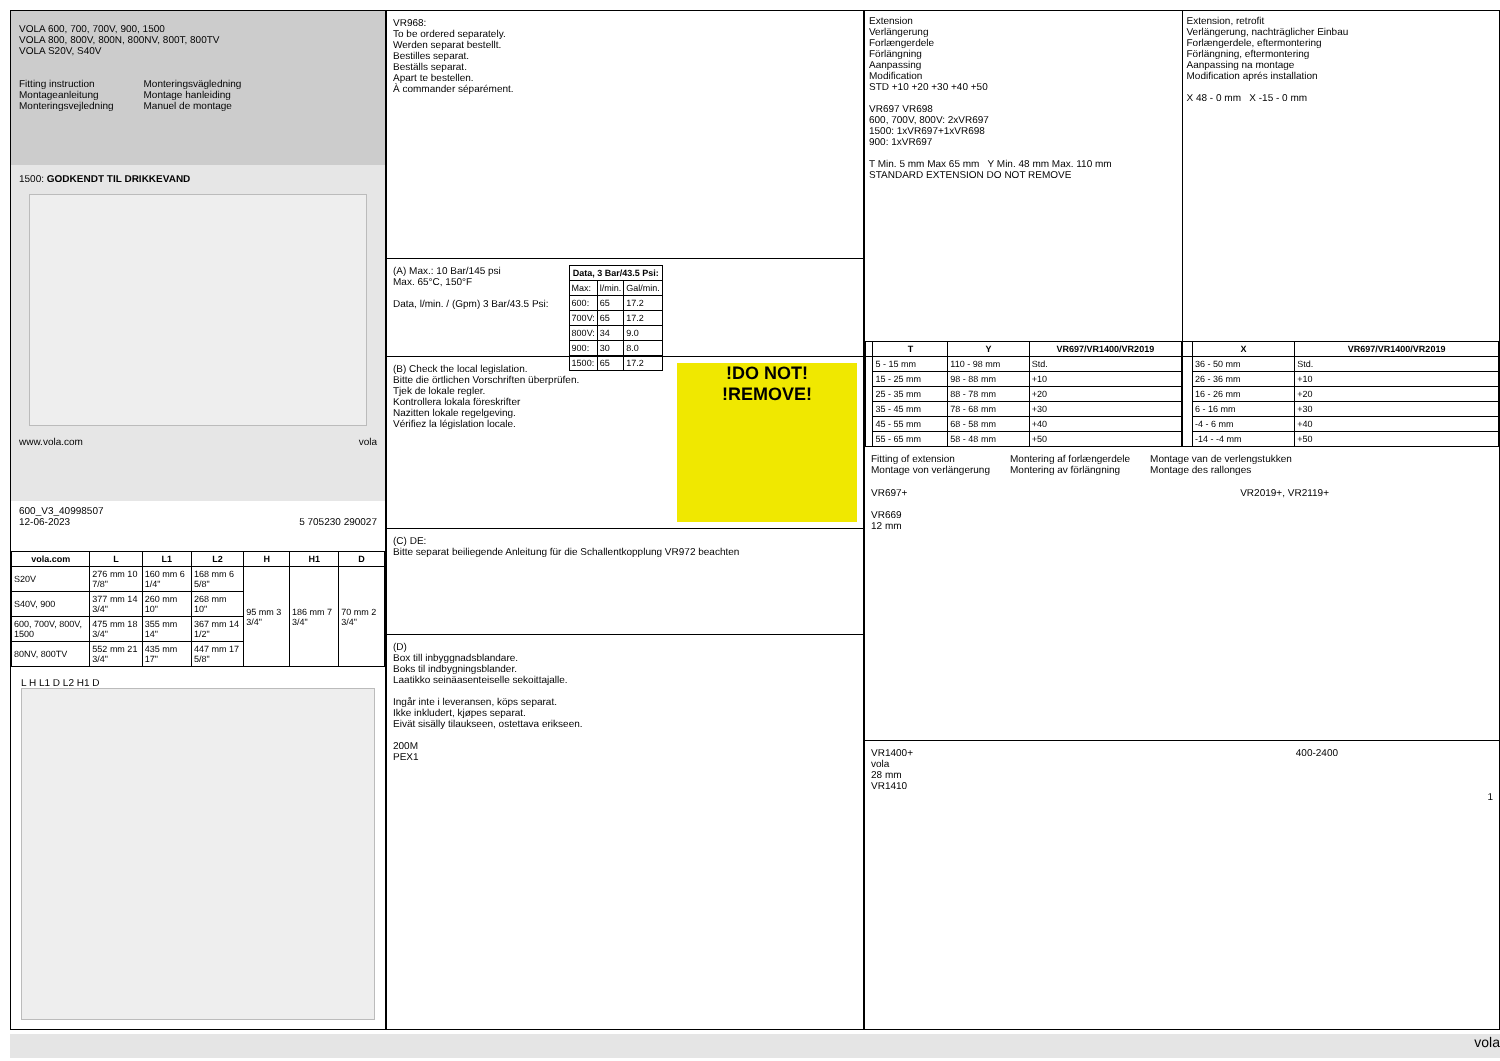VOLA 600, 700, 700V, 900, 1500
VOLA 800, 800V, 800N, 800NV, 800T, 800TV
VOLA S20V, S40V
Fitting instruction
Montageanleitung
Monteringsvejledning
Monteringsvägledning
Montage hanleiding
Manuel de montage
1500: GODKENDT TIL DRIKKEVAND
www.vola.com vola
600_V3_40998507
12-06-2023 5 705230 290027
| vola.com | L | L1 | L2 | H | H1 | D |
| --- | --- | --- | --- | --- | --- | --- |
| S20V | 276 mm 10 7/8" | 160 mm 6 1/4" | 168 mm 6 5/8" | 95 mm 3 3/4" | 186 mm 7 3/4" | 70 mm 2 3/4" |
| S40V, 900 | 377 mm 14 3/4" | 260 mm 10" | 268 mm 10" | | | |
| 600, 700V, 800V, 1500 | 475 mm 18 3/4" | 355 mm 14" | 367 mm 14 1/2" | | | |
| 80NV, 800TV | 552 mm 21 3/4" | 435 mm 17" | 447 mm 17 5/8" | | | |
L H L1 D L2 H1 D
VR968:
To be ordered separately.
Werden separat bestellt.
Bestilles separat.
Beställs separat.
Apart te bestellen.
À commander séparément.
(A) Max.: 10 Bar/145 psi
Max. 65°C, 150°F
Data, l/min. / (Gpm) 3 Bar/43.5 Psi:
| Data, 3 Bar/43.5 Psi: | | |
| --- | --- | --- |
| Max: | l/min. | Gal/min. |
| 600: | 65 | 17.2 |
| 700V: | 65 | 17.2 |
| 800V: | 34 | 9.0 |
| 900: | 30 | 8.0 |
| 1500: | 65 | 17.2 |
(B) Check the local legislation.
Bitte die örtlichen Vorschriften überprüfen.
Tjek de lokale regler.
Kontrollera lokala föreskrifter
Nazitten lokale regelgeving.
Vérifiez la législation locale.
!DO NOT!
!REMOVE!
(C) DE:
Bitte separat beiliegende Anleitung für die Schallentkopplung VR972 beachten
(D)
Box till inbyggnadsblandare.
Boks til indbygningsblander.
Laatikko seinäasenteiselle sekoittajalle.
Ingår inte i leveransen, köps separat.
Ikke inkludert, kjøpes separat.
Eivät sisälly tilaukseen, ostettava erikseen.
200M
PEX1
Extension
Verlängerung
Forlængerdele
Förlängning
Aanpassing
Modification
STD +10 +20 +30 +40 +50
VR697 VR698
600, 700V, 800V: 2xVR697
1500: 1xVR697+1xVR698
900: 1xVR697
T Min. 5 mm Max 65 mm Y Min. 48 mm Max. 110 mm
STANDARD EXTENSION DO NOT REMOVE
Extension, retrofit
Verlängerung, nachträglicher Einbau
Forlængerdele, eftermontering
Förlängning, eftermontering
Aanpassing na montage
Modification aprés installation
X 48 - 0 mm X -15 - 0 mm
| | T | Y | VR697/VR1400/VR2019 |
| --- | --- | --- | --- |
| | 5 - 15 mm | 110 - 98 mm | Std. |
| | 15 - 25 mm | 98 - 88 mm | +10 |
| | 25 - 35 mm | 88 - 78 mm | +20 |
| | 35 - 45 mm | 78 - 68 mm | +30 |
| | 45 - 55 mm | 68 - 58 mm | +40 |
| | 55 - 65 mm | 58 - 48 mm | +50 |
| | X | VR697/VR1400/VR2019 |
| --- | --- | --- |
| | 36 - 50 mm | Std. |
| | 26 - 36 mm | +10 |
| | 16 - 26 mm | +20 |
| | 6 - 16 mm | +30 |
| | -4 - 6 mm | +40 |
| | -14 - -4 mm | +50 |
Fitting of extension
Montage von verlängerung
Montering af forlængerdele
Montering av förlängning
Montage van de verlengstukken
Montage des rallonges
VR697+ VR2019+, VR2119+
VR669
12 mm
VR1400+ 400-2400
vola
28 mm
VR1410
1
vola